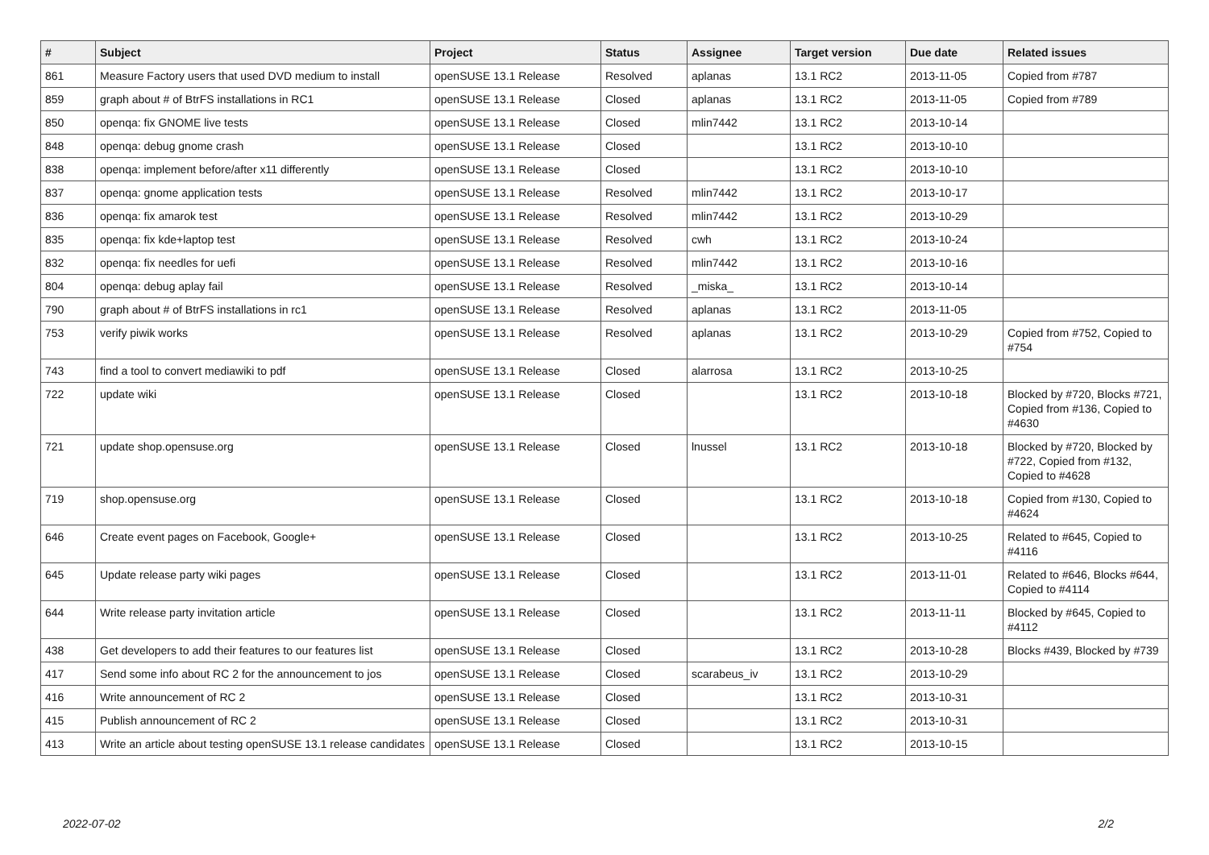| # | Subject | Project | Status | Assignee | Target version | Due date | Related issues |
| --- | --- | --- | --- | --- | --- | --- | --- |
| 861 | Measure Factory users that used DVD medium to install | openSUSE 13.1 Release | Resolved | aplanas | 13.1 RC2 | 2013-11-05 | Copied from #787 |
| 859 | graph about # of BtrFS installations in RC1 | openSUSE 13.1 Release | Closed | aplanas | 13.1 RC2 | 2013-11-05 | Copied from #789 |
| 850 | openqa: fix GNOME live tests | openSUSE 13.1 Release | Closed | mlin7442 | 13.1 RC2 | 2013-10-14 | |
| 848 | openqa: debug gnome crash | openSUSE 13.1 Release | Closed | | 13.1 RC2 | 2013-10-10 | |
| 838 | openqa: implement before/after x11 differently | openSUSE 13.1 Release | Closed | | 13.1 RC2 | 2013-10-10 | |
| 837 | openqa: gnome application tests | openSUSE 13.1 Release | Resolved | mlin7442 | 13.1 RC2 | 2013-10-17 | |
| 836 | openqa: fix amarok test | openSUSE 13.1 Release | Resolved | mlin7442 | 13.1 RC2 | 2013-10-29 | |
| 835 | openqa: fix kde+laptop test | openSUSE 13.1 Release | Resolved | cwh | 13.1 RC2 | 2013-10-24 | |
| 832 | openqa: fix needles for uefi | openSUSE 13.1 Release | Resolved | mlin7442 | 13.1 RC2 | 2013-10-16 | |
| 804 | openqa: debug aplay fail | openSUSE 13.1 Release | Resolved | _miska_ | 13.1 RC2 | 2013-10-14 | |
| 790 | graph about # of BtrFS installations in rc1 | openSUSE 13.1 Release | Resolved | aplanas | 13.1 RC2 | 2013-11-05 | |
| 753 | verify piwik works | openSUSE 13.1 Release | Resolved | aplanas | 13.1 RC2 | 2013-10-29 | Copied from #752, Copied to #754 |
| 743 | find a tool to convert mediawiki to pdf | openSUSE 13.1 Release | Closed | alarrosa | 13.1 RC2 | 2013-10-25 | |
| 722 | update wiki | openSUSE 13.1 Release | Closed | | 13.1 RC2 | 2013-10-18 | Blocked by #720, Blocks #721, Copied from #136, Copied to #4630 |
| 721 | update shop.opensuse.org | openSUSE 13.1 Release | Closed | lnussel | 13.1 RC2 | 2013-10-18 | Blocked by #720, Blocked by #722, Copied from #132, Copied to #4628 |
| 719 | shop.opensuse.org | openSUSE 13.1 Release | Closed | | 13.1 RC2 | 2013-10-18 | Copied from #130, Copied to #4624 |
| 646 | Create event pages on Facebook, Google+ | openSUSE 13.1 Release | Closed | | 13.1 RC2 | 2013-10-25 | Related to #645, Copied to #4116 |
| 645 | Update release party wiki pages | openSUSE 13.1 Release | Closed | | 13.1 RC2 | 2013-11-01 | Related to #646, Blocks #644, Copied to #4114 |
| 644 | Write release party invitation article | openSUSE 13.1 Release | Closed | | 13.1 RC2 | 2013-11-11 | Blocked by #645, Copied to #4112 |
| 438 | Get developers to add their features to our features list | openSUSE 13.1 Release | Closed | | 13.1 RC2 | 2013-10-28 | Blocks #439, Blocked by #739 |
| 417 | Send some info about RC 2 for the announcement to jos | openSUSE 13.1 Release | Closed | scarabeus_iv | 13.1 RC2 | 2013-10-29 | |
| 416 | Write announcement of RC 2 | openSUSE 13.1 Release | Closed | | 13.1 RC2 | 2013-10-31 | |
| 415 | Publish announcement of RC 2 | openSUSE 13.1 Release | Closed | | 13.1 RC2 | 2013-10-31 | |
| 413 | Write an article about testing openSUSE 13.1 release candidates | openSUSE 13.1 Release | Closed | | 13.1 RC2 | 2013-10-15 | |
2022-07-02 2/2